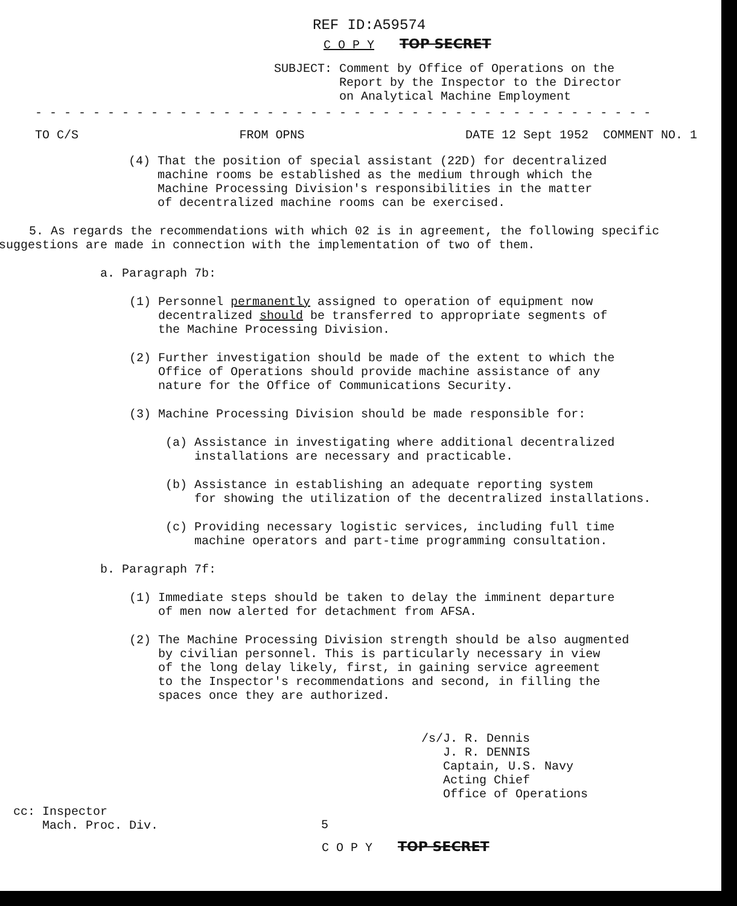REF ID:A59574
C O P Y TOP SECRET
SUBJECT: Comment by Office of Operations on the
Report by the Inspector to the Director
on Analytical Machine Employment
- - - - - - - - - - - - - - - - - - - - - - - - - - - - - - - - - - - - - - - - - - -
TO C/S FROM OPNS DATE 12 Sept 1952 COMMENT NO. 1
(4) That the position of special assistant (22D) for decentralized
machine rooms be established as the medium through which the
Machine Processing Division's responsibilities in the matter
of decentralized machine rooms can be exercised.
5. As regards the recommendations with which 02 is in agreement, the following specific suggestions are made in connection with the implementation of two of them.
a. Paragraph 7b:
(1) Personnel permanently assigned to operation of equipment now
decentralized should be transferred to appropriate segments of
the Machine Processing Division.
(2) Further investigation should be made of the extent to which the
Office of Operations should provide machine assistance of any
nature for the Office of Communications Security.
(3) Machine Processing Division should be made responsible for:
(a) Assistance in investigating where additional decentralized
installations are necessary and practicable.
(b) Assistance in establishing an adequate reporting system
for showing the utilization of the decentralized installations.
(c) Providing necessary logistic services, including full time
machine operators and part-time programming consultation.
b. Paragraph 7f:
(1) Immediate steps should be taken to delay the imminent departure
of men now alerted for detachment from AFSA.
(2) The Machine Processing Division strength should be also augmented
by civilian personnel. This is particularly necessary in view
of the long delay likely, first, in gaining service agreement
to the Inspector's recommendations and second, in filling the
spaces once they are authorized.
/s/J. R. Dennis
J. R. DENNIS
Captain, U.S. Navy
Acting Chief
Office of Operations
cc: Inspector
Mach. Proc. Div.
5
C O P Y TOP SECRET